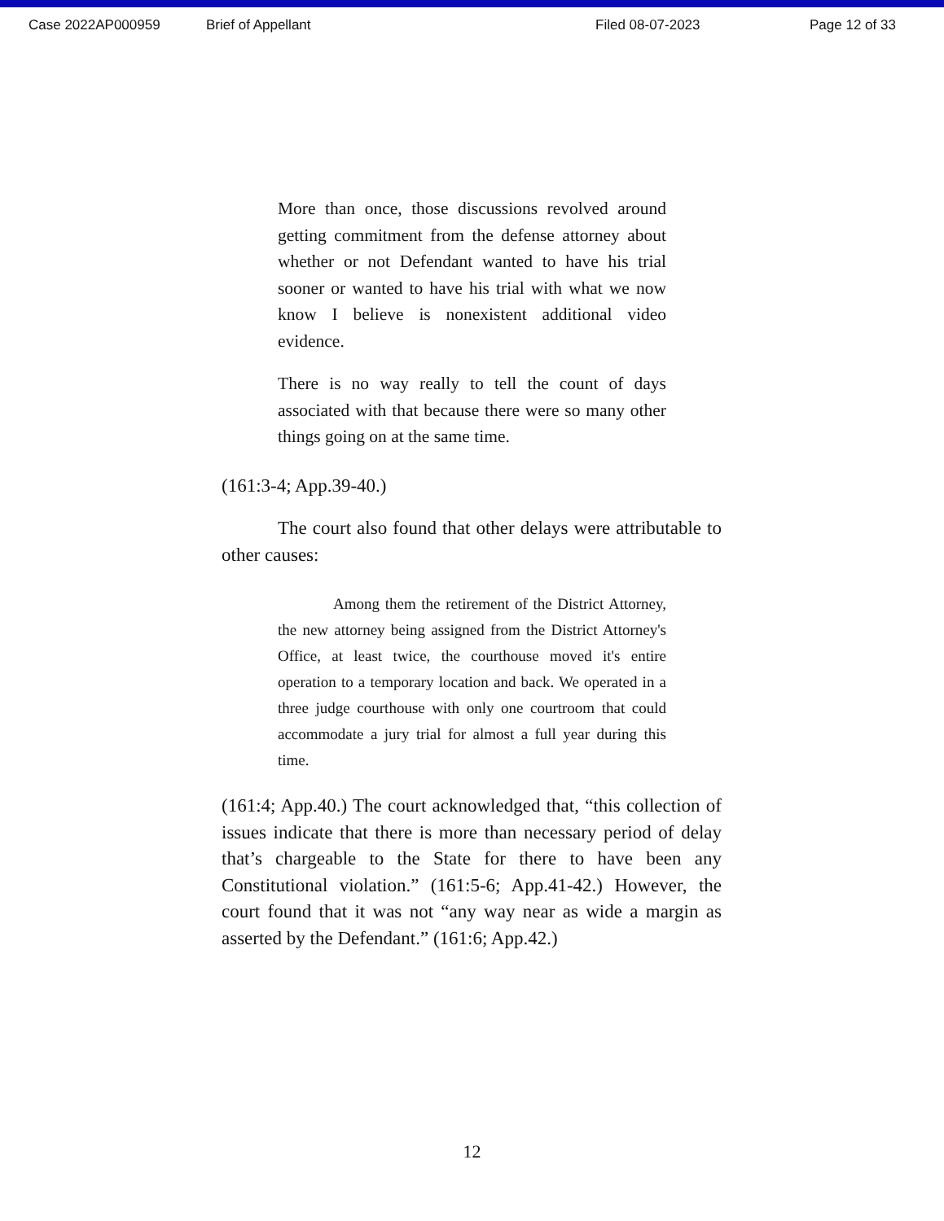Case 2022AP000959 Brief of Appellant Filed 08-07-2023 Page 12 of 33
More than once, those discussions revolved around getting commitment from the defense attorney about whether or not Defendant wanted to have his trial sooner or wanted to have his trial with what we now know I believe is nonexistent additional video evidence.
There is no way really to tell the count of days associated with that because there were so many other things going on at the same time.
(161:3-4; App.39-40.)
The court also found that other delays were attributable to other causes:
Among them the retirement of the District Attorney, the new attorney being assigned from the District Attorney's Office, at least twice, the courthouse moved it's entire operation to a temporary location and back. We operated in a three judge courthouse with only one courtroom that could accommodate a jury trial for almost a full year during this time.
(161:4; App.40.) The court acknowledged that, “this collection of issues indicate that there is more than necessary period of delay that’s chargeable to the State for there to have been any Constitutional violation.” (161:5-6; App.41-42.) However, the court found that it was not “any way near as wide a margin as asserted by the Defendant.” (161:6; App.42.)
12